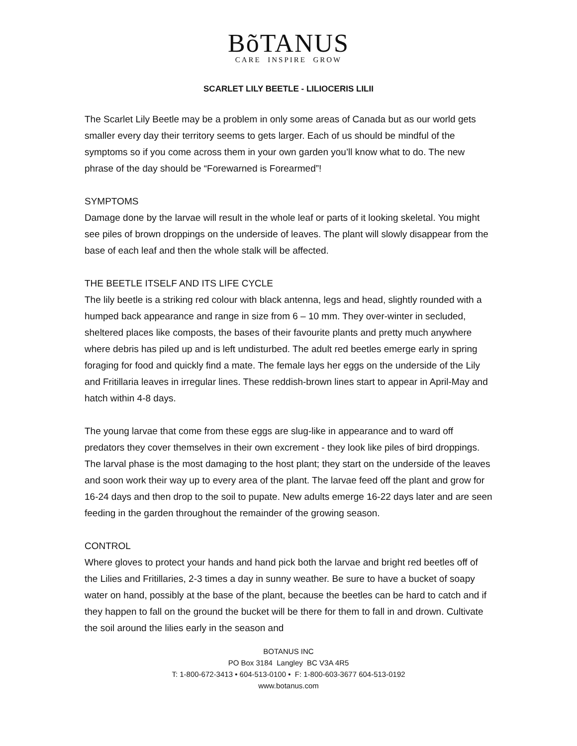BõTANUS
CARE INSPIRE GROW
SCARLET LILY BEETLE - LILIOCERIS LILII
The Scarlet Lily Beetle may be a problem in only some areas of Canada but as our world gets smaller every day their territory seems to gets larger. Each of us should be mindful of the symptoms so if you come across them in your own garden you’ll know what to do. The new phrase of the day should be “Forewarned is Forearmed”!
SYMPTOMS
Damage done by the larvae will result in the whole leaf or parts of it looking skeletal. You might see piles of brown droppings on the underside of leaves. The plant will slowly disappear from the base of each leaf and then the whole stalk will be affected.
THE BEETLE ITSELF AND ITS LIFE CYCLE
The lily beetle is a striking red colour with black antenna, legs and head, slightly rounded with a humped back appearance and range in size from 6 – 10 mm. They over-winter in secluded, sheltered places like composts, the bases of their favourite plants and pretty much anywhere where debris has piled up and is left undisturbed. The adult red beetles emerge early in spring foraging for food and quickly find a mate. The female lays her eggs on the underside of the Lily and Fritillaria leaves in irregular lines. These reddish-brown lines start to appear in April-May and hatch within 4-8 days.
The young larvae that come from these eggs are slug-like in appearance and to ward off predators they cover themselves in their own excrement - they look like piles of bird droppings. The larval phase is the most damaging to the host plant; they start on the underside of the leaves and soon work their way up to every area of the plant. The larvae feed off the plant and grow for 16-24 days and then drop to the soil to pupate. New adults emerge 16-22 days later and are seen feeding in the garden throughout the remainder of the growing season.
CONTROL
Where gloves to protect your hands and hand pick both the larvae and bright red beetles off of the Lilies and Fritillaries, 2-3 times a day in sunny weather. Be sure to have a bucket of soapy water on hand, possibly at the base of the plant, because the beetles can be hard to catch and if they happen to fall on the ground the bucket will be there for them to fall in and drown. Cultivate the soil around the lilies early in the season and
BOTANUS INC
PO Box 3184 Langley BC V3A 4R5
T: 1-800-672-3413 • 604-513-0100 • F: 1-800-603-3677 604-513-0192
www.botanus.com